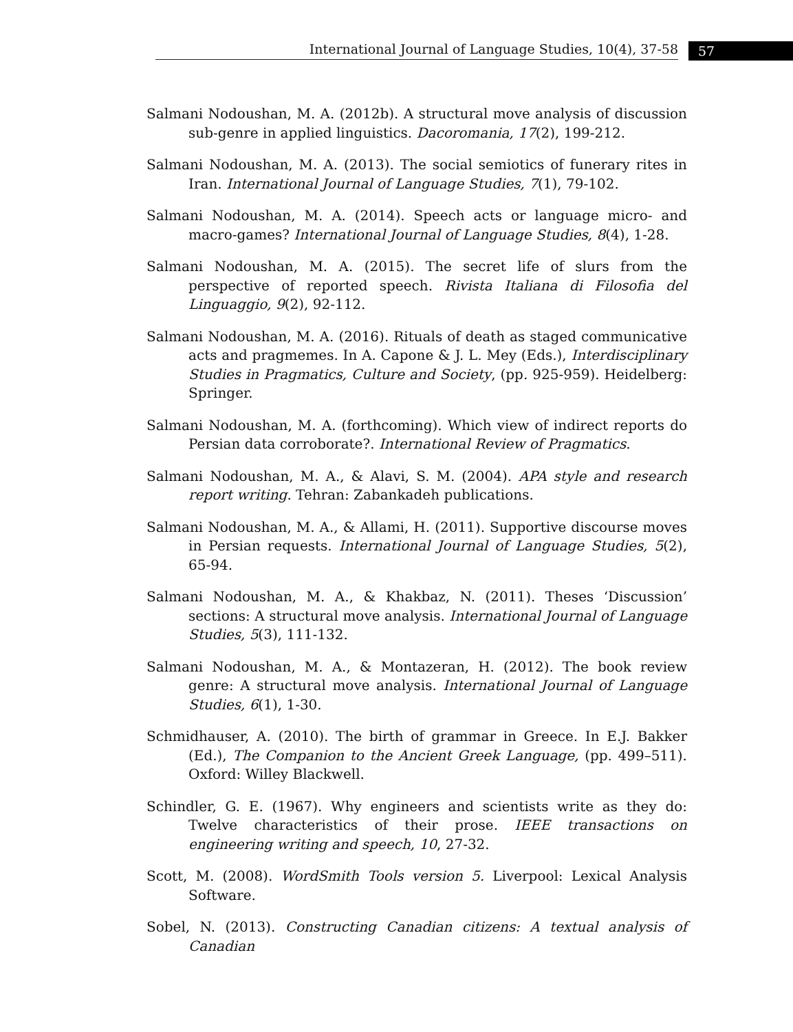International Journal of Language Studies, 10(4), 37-58 57
Salmani Nodoushan, M. A. (2012b). A structural move analysis of discussion sub-genre in applied linguistics. Dacoromania, 17(2), 199-212.
Salmani Nodoushan, M. A. (2013). The social semiotics of funerary rites in Iran. International Journal of Language Studies, 7(1), 79-102.
Salmani Nodoushan, M. A. (2014). Speech acts or language micro- and macro-games? International Journal of Language Studies, 8(4), 1-28.
Salmani Nodoushan, M. A. (2015). The secret life of slurs from the perspective of reported speech. Rivista Italiana di Filosofia del Linguaggio, 9(2), 92-112.
Salmani Nodoushan, M. A. (2016). Rituals of death as staged communicative acts and pragmemes. In A. Capone & J. L. Mey (Eds.), Interdisciplinary Studies in Pragmatics, Culture and Society, (pp. 925-959). Heidelberg: Springer.
Salmani Nodoushan, M. A. (forthcoming). Which view of indirect reports do Persian data corroborate?. International Review of Pragmatics.
Salmani Nodoushan, M. A., & Alavi, S. M. (2004). APA style and research report writing. Tehran: Zabankadeh publications.
Salmani Nodoushan, M. A., & Allami, H. (2011). Supportive discourse moves in Persian requests. International Journal of Language Studies, 5(2), 65-94.
Salmani Nodoushan, M. A., & Khakbaz, N. (2011). Theses ‘Discussion’ sections: A structural move analysis. International Journal of Language Studies, 5(3), 111-132.
Salmani Nodoushan, M. A., & Montazeran, H. (2012). The book review genre: A structural move analysis. International Journal of Language Studies, 6(1), 1-30.
Schmidhauser, A. (2010). The birth of grammar in Greece. In E.J. Bakker (Ed.), The Companion to the Ancient Greek Language, (pp. 499–511). Oxford: Willey Blackwell.
Schindler, G. E. (1967). Why engineers and scientists write as they do: Twelve characteristics of their prose. IEEE transactions on engineering writing and speech, 10, 27-32.
Scott, M. (2008). WordSmith Tools version 5. Liverpool: Lexical Analysis Software.
Sobel, N. (2013). Constructing Canadian citizens: A textual analysis of Canadian